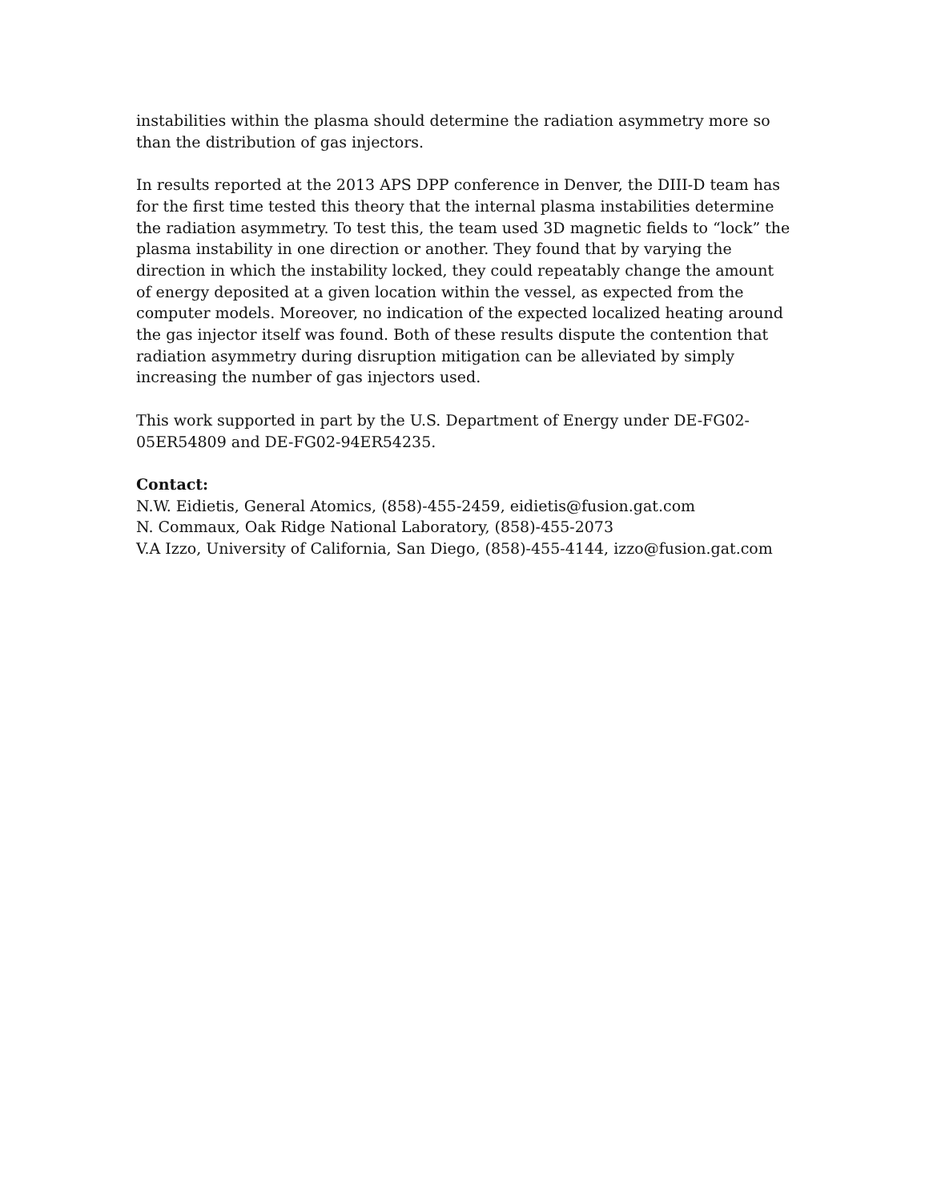instabilities within the plasma should determine the radiation asymmetry more so than the distribution of gas injectors.
In results reported at the 2013 APS DPP conference in Denver, the DIII-D team has for the first time tested this theory that the internal plasma instabilities determine the radiation asymmetry. To test this, the team used 3D magnetic fields to “lock” the plasma instability in one direction or another. They found that by varying the direction in which the instability locked, they could repeatably change the amount of energy deposited at a given location within the vessel, as expected from the computer models. Moreover, no indication of the expected localized heating around the gas injector itself was found. Both of these results dispute the contention that radiation asymmetry during disruption mitigation can be alleviated by simply increasing the number of gas injectors used.
This work supported in part by the U.S. Department of Energy under DE-FG02-05ER54809 and DE-FG02-94ER54235.
Contact:
N.W. Eidietis, General Atomics, (858)-455-2459, eidietis@fusion.gat.com
N. Commaux, Oak Ridge National Laboratory, (858)-455-2073
V.A Izzo, University of California, San Diego, (858)-455-4144, izzo@fusion.gat.com